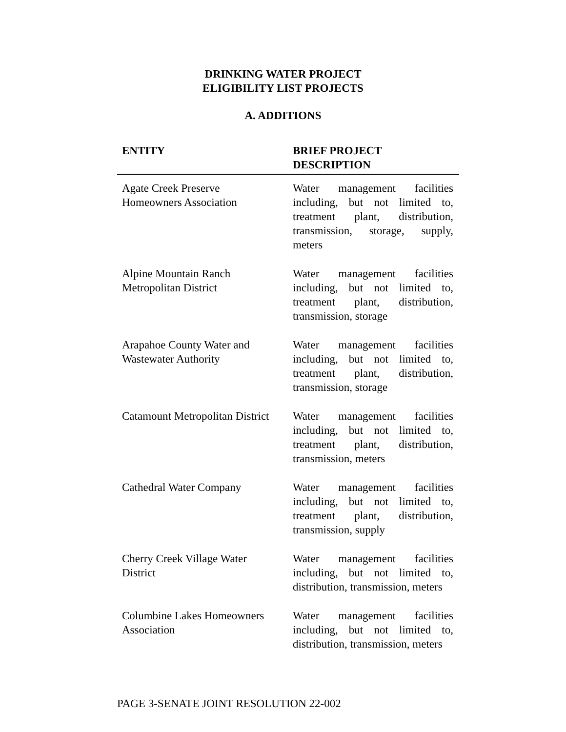DRINKING WATER PROJECT
ELIGIBILITY LIST PROJECTS
A. ADDITIONS
| ENTITY | BRIEF PROJECT DESCRIPTION |
| --- | --- |
| Agate Creek Preserve Homeowners Association | Water management facilities including, but not limited to, treatment plant, distribution, transmission, storage, supply, meters |
| Alpine Mountain Ranch Metropolitan District | Water management facilities including, but not limited to, treatment plant, distribution, transmission, storage |
| Arapahoe County Water and Wastewater Authority | Water management facilities including, but not limited to, treatment plant, distribution, transmission, storage |
| Catamount Metropolitan District | Water management facilities including, but not limited to, treatment plant, distribution, transmission, meters |
| Cathedral Water Company | Water management facilities including, but not limited to, treatment plant, distribution, transmission, supply |
| Cherry Creek Village Water District | Water management facilities including, but not limited to, distribution, transmission, meters |
| Columbine Lakes Homeowners Association | Water management facilities including, but not limited to, distribution, transmission, meters |
PAGE 3-SENATE JOINT RESOLUTION 22-002